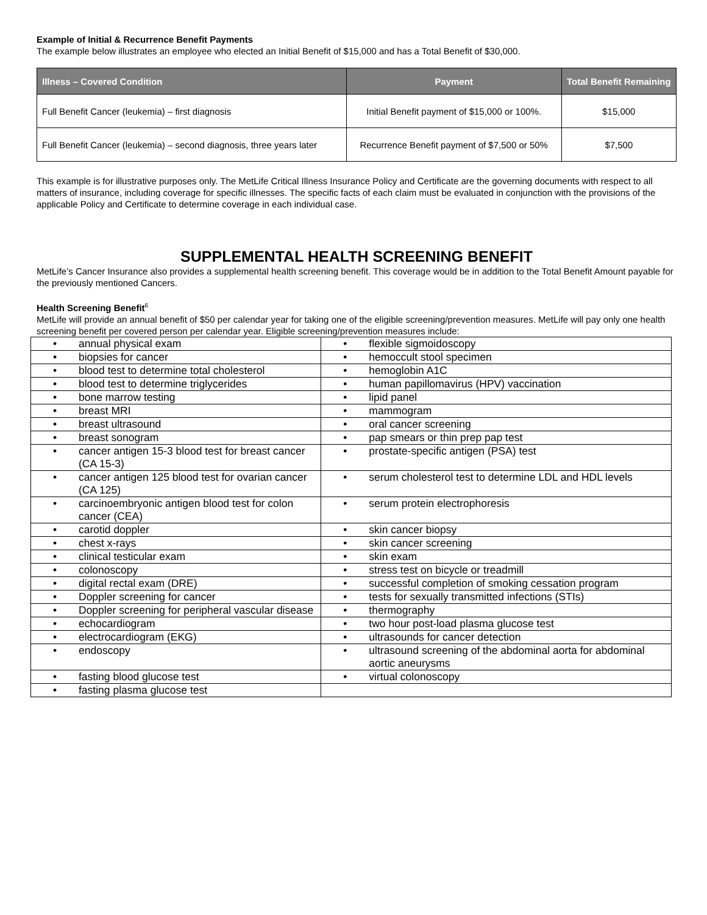Example of Initial & Recurrence Benefit Payments
The example below illustrates an employee who elected an Initial Benefit of $15,000 and has a Total Benefit of $30,000.
| Illness – Covered Condition | Payment | Total Benefit Remaining |
| --- | --- | --- |
| Full Benefit Cancer (leukemia) – first diagnosis | Initial Benefit payment of $15,000 or 100%. | $15,000 |
| Full Benefit Cancer (leukemia) – second diagnosis, three years later | Recurrence Benefit payment of $7,500 or 50% | $7,500 |
This example is for illustrative purposes only. The MetLife Critical Illness Insurance Policy and Certificate are the governing documents with respect to all matters of insurance, including coverage for specific illnesses. The specific facts of each claim must be evaluated in conjunction with the provisions of the applicable Policy and Certificate to determine coverage in each individual case.
SUPPLEMENTAL HEALTH SCREENING BENEFIT
MetLife’s Cancer Insurance also provides a supplemental health screening benefit. This coverage would be in addition to the Total Benefit Amount payable for the previously mentioned Cancers.
Health Screening Benefit<sup>6</sup>
MetLife will provide an annual benefit of $50 per calendar year for taking one of the eligible screening/prevention measures. MetLife will pay only one health screening benefit per covered person per calendar year. Eligible screening/prevention measures include:
| • annual physical exam | • flexible sigmoidoscopy |
| • biopsies for cancer | • hemoccult stool specimen |
| • blood test to determine total cholesterol | • hemoglobin A1C |
| • blood test to determine triglycerides | • human papillomavirus (HPV) vaccination |
| • bone marrow testing | • lipid panel |
| • breast MRI | • mammogram |
| • breast ultrasound | • oral cancer screening |
| • breast sonogram | • pap smears or thin prep pap test |
| • cancer antigen 15-3 blood test for breast cancer (CA 15-3) | • prostate-specific antigen (PSA) test |
| • cancer antigen 125 blood test for ovarian cancer (CA 125) | • serum cholesterol test to determine LDL and HDL levels |
| • carcinoembryonic antigen blood test for colon cancer (CEA) | • serum protein electrophoresis |
| • carotid doppler | • skin cancer biopsy |
| • chest x-rays | • skin cancer screening |
| • clinical testicular exam | • skin exam |
| • colonoscopy | • stress test on bicycle or treadmill |
| • digital rectal exam (DRE) | • successful completion of smoking cessation program |
| • Doppler screening for cancer | • tests for sexually transmitted infections (STIs) |
| • Doppler screening for peripheral vascular disease | • thermography |
| • echocardiogram | • two hour post-load plasma glucose test |
| • electrocardiogram (EKG) | • ultrasounds for cancer detection |
| • endoscopy | • ultrasound screening of the abdominal aorta for abdominal aortic aneurysms |
| • fasting blood glucose test | • virtual colonoscopy |
| • fasting plasma glucose test | |